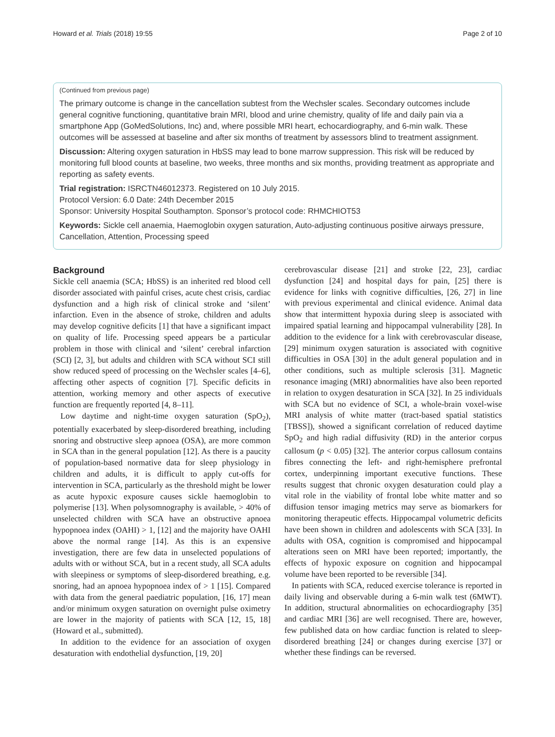Howard et al. Trials (2018) 19:55 Page 2 of 10
(Continued from previous page)
The primary outcome is change in the cancellation subtest from the Wechsler scales. Secondary outcomes include general cognitive functioning, quantitative brain MRI, blood and urine chemistry, quality of life and daily pain via a smartphone App (GoMedSolutions, Inc) and, where possible MRI heart, echocardiography, and 6-min walk. These outcomes will be assessed at baseline and after six months of treatment by assessors blind to treatment assignment.
Discussion: Altering oxygen saturation in HbSS may lead to bone marrow suppression. This risk will be reduced by monitoring full blood counts at baseline, two weeks, three months and six months, providing treatment as appropriate and reporting as safety events.
Trial registration: ISRCTN46012373. Registered on 10 July 2015.
Protocol Version: 6.0 Date: 24th December 2015
Sponsor: University Hospital Southampton. Sponsor’s protocol code: RHMCHIOT53
Keywords: Sickle cell anaemia, Haemoglobin oxygen saturation, Auto-adjusting continuous positive airways pressure, Cancellation, Attention, Processing speed
Background
Sickle cell anaemia (SCA; HbSS) is an inherited red blood cell disorder associated with painful crises, acute chest crisis, cardiac dysfunction and a high risk of clinical stroke and ‘silent’ infarction. Even in the absence of stroke, children and adults may develop cognitive deficits [1] that have a significant impact on quality of life. Processing speed appears be a particular problem in those with clinical and ‘silent’ cerebral infarction (SCI) [2, 3], but adults and children with SCA without SCI still show reduced speed of processing on the Wechsler scales [4–6], affecting other aspects of cognition [7]. Specific deficits in attention, working memory and other aspects of executive function are frequently reported [4, 8–11].
Low daytime and night-time oxygen saturation (SpO<sub>2</sub>), potentially exacerbated by sleep-disordered breathing, including snoring and obstructive sleep apnoea (OSA), are more common in SCA than in the general population [12]. As there is a paucity of population-based normative data for sleep physiology in children and adults, it is difficult to apply cut-offs for intervention in SCA, particularly as the threshold might be lower as acute hypoxic exposure causes sickle haemoglobin to polymerise [13]. When polysomnography is available, > 40% of unselected children with SCA have an obstructive apnoea hypopnoea index (OAHI) > 1, [12] and the majority have OAHI above the normal range [14]. As this is an expensive investigation, there are few data in unselected populations of adults with or without SCA, but in a recent study, all SCA adults with sleepiness or symptoms of sleep-disordered breathing, e.g. snoring, had an apnoea hypopnoea index of > 1 [15]. Compared with data from the general paediatric population, [16, 17] mean and/or minimum oxygen saturation on overnight pulse oximetry are lower in the majority of patients with SCA [12, 15, 18] (Howard et al., submitted).
In addition to the evidence for an association of oxygen desaturation with endothelial dysfunction, [19, 20]
cerebrovascular disease [21] and stroke [22, 23], cardiac dysfunction [24] and hospital days for pain, [25] there is evidence for links with cognitive difficulties, [26, 27] in line with previous experimental and clinical evidence. Animal data show that intermittent hypoxia during sleep is associated with impaired spatial learning and hippocampal vulnerability [28]. In addition to the evidence for a link with cerebrovascular disease, [29] minimum oxygen saturation is associated with cognitive difficulties in OSA [30] in the adult general population and in other conditions, such as multiple sclerosis [31]. Magnetic resonance imaging (MRI) abnormalities have also been reported in relation to oxygen desaturation in SCA [32]. In 25 individuals with SCA but no evidence of SCI, a whole-brain voxel-wise MRI analysis of white matter (tract-based spatial statistics [TBSS]), showed a significant correlation of reduced daytime SpO<sub>2</sub> and high radial diffusivity (RD) in the anterior corpus callosum (p < 0.05) [32]. The anterior corpus callosum contains fibres connecting the left- and right-hemisphere prefrontal cortex, underpinning important executive functions. These results suggest that chronic oxygen desaturation could play a vital role in the viability of frontal lobe white matter and so diffusion tensor imaging metrics may serve as biomarkers for monitoring therapeutic effects. Hippocampal volumetric deficits have been shown in children and adolescents with SCA [33]. In adults with OSA, cognition is compromised and hippocampal alterations seen on MRI have been reported; importantly, the effects of hypoxic exposure on cognition and hippocampal volume have been reported to be reversible [34].
In patients with SCA, reduced exercise tolerance is reported in daily living and observable during a 6-min walk test (6MWT). In addition, structural abnormalities on echocardiography [35] and cardiac MRI [36] are well recognised. There are, however, few published data on how cardiac function is related to sleep-disordered breathing [24] or changes during exercise [37] or whether these findings can be reversed.